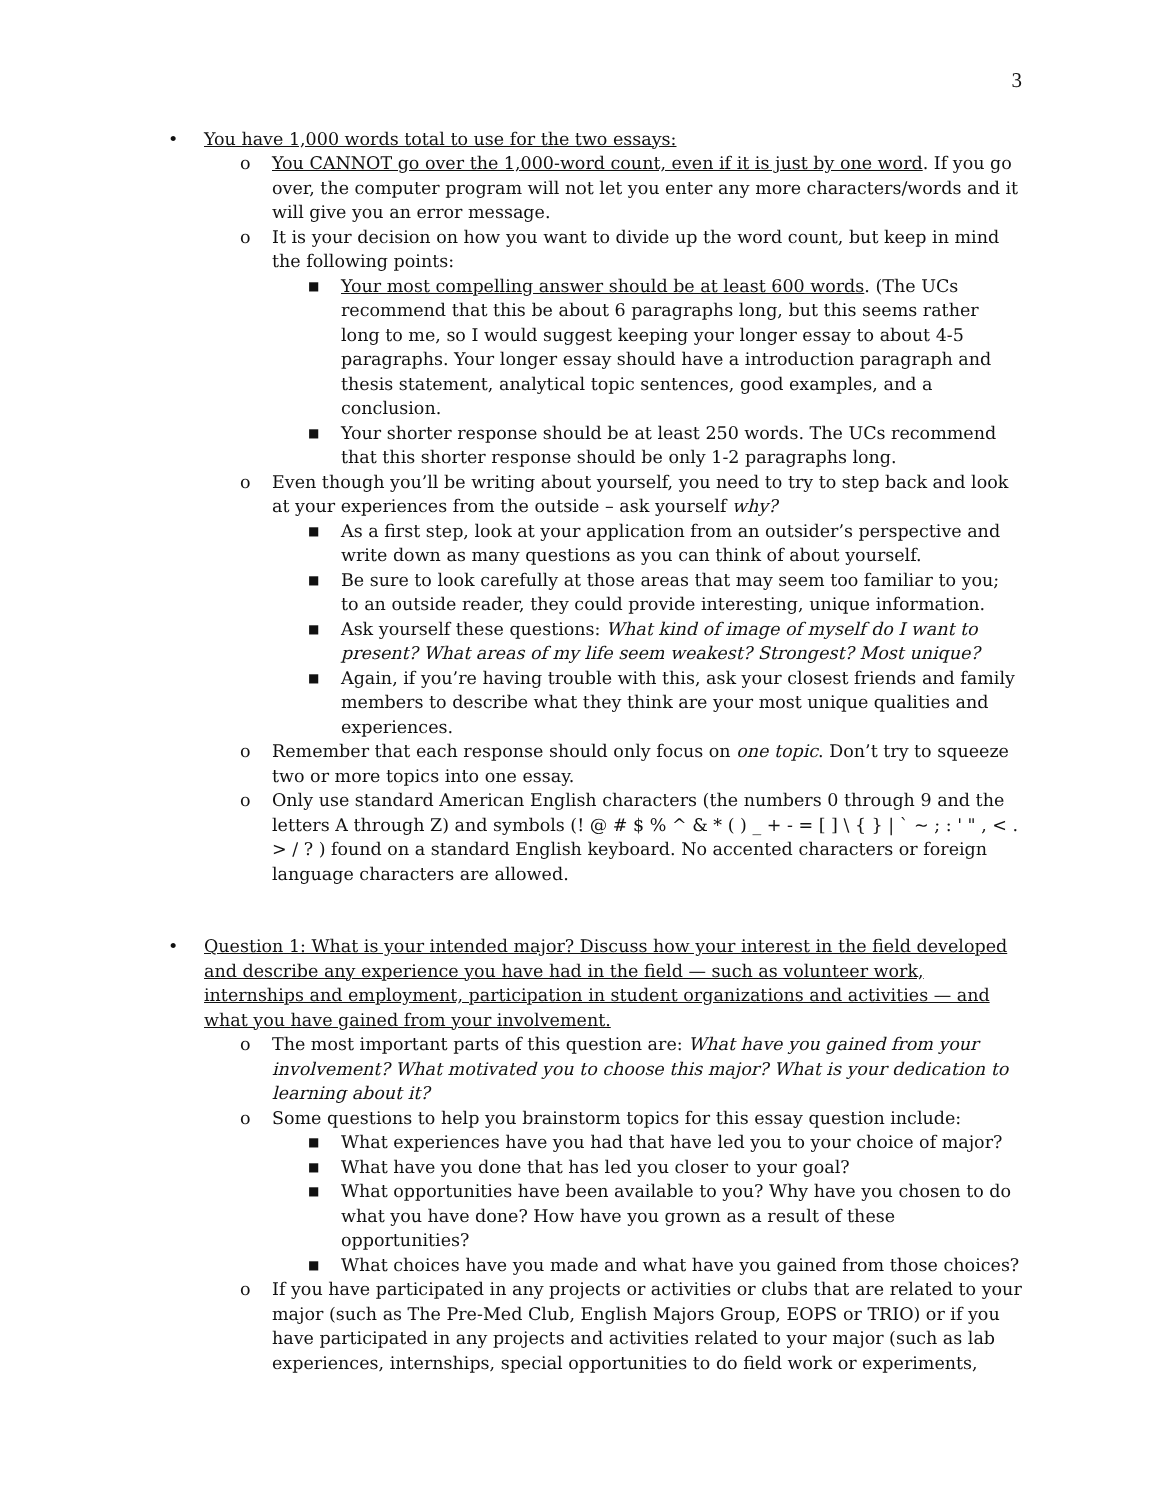3
• You have 1,000 words total to use for the two essays:
o You CANNOT go over the 1,000-word count, even if it is just by one word. If you go over, the computer program will not let you enter any more characters/words and it will give you an error message.
o It is your decision on how you want to divide up the word count, but keep in mind the following points:
■ Your most compelling answer should be at least 600 words. (The UCs recommend that this be about 6 paragraphs long, but this seems rather long to me, so I would suggest keeping your longer essay to about 4-5 paragraphs. Your longer essay should have a introduction paragraph and thesis statement, analytical topic sentences, good examples, and a conclusion.
■ Your shorter response should be at least 250 words. The UCs recommend that this shorter response should be only 1-2 paragraphs long.
o Even though you’ll be writing about yourself, you need to try to step back and look at your experiences from the outside – ask yourself why?
■ As a first step, look at your application from an outsider’s perspective and write down as many questions as you can think of about yourself.
■ Be sure to look carefully at those areas that may seem too familiar to you; to an outside reader, they could provide interesting, unique information.
■ Ask yourself these questions: What kind of image of myself do I want to present? What areas of my life seem weakest? Strongest? Most unique?
■ Again, if you’re having trouble with this, ask your closest friends and family members to describe what they think are your most unique qualities and experiences.
o Remember that each response should only focus on one topic. Don’t try to squeeze two or more topics into one essay.
o Only use standard American English characters (the numbers 0 through 9 and the letters A through Z) and symbols (! @ # $ % ^ & * ( ) _ + - = [ ] \ { } | ` ~ ; : ' " , < . > / ? ) found on a standard English keyboard. No accented characters or foreign language characters are allowed.
• Question 1: What is your intended major? Discuss how your interest in the field developed and describe any experience you have had in the field — such as volunteer work, internships and employment, participation in student organizations and activities — and what you have gained from your involvement.
o The most important parts of this question are: What have you gained from your involvement? What motivated you to choose this major? What is your dedication to learning about it?
o Some questions to help you brainstorm topics for this essay question include:
■ What experiences have you had that have led you to your choice of major?
■ What have you done that has led you closer to your goal?
■ What opportunities have been available to you? Why have you chosen to do what you have done? How have you grown as a result of these opportunities?
■ What choices have you made and what have you gained from those choices?
o If you have participated in any projects or activities or clubs that are related to your major (such as The Pre-Med Club, English Majors Group, EOPS or TRIO) or if you have participated in any projects and activities related to your major (such as lab experiences, internships, special opportunities to do field work or experiments,